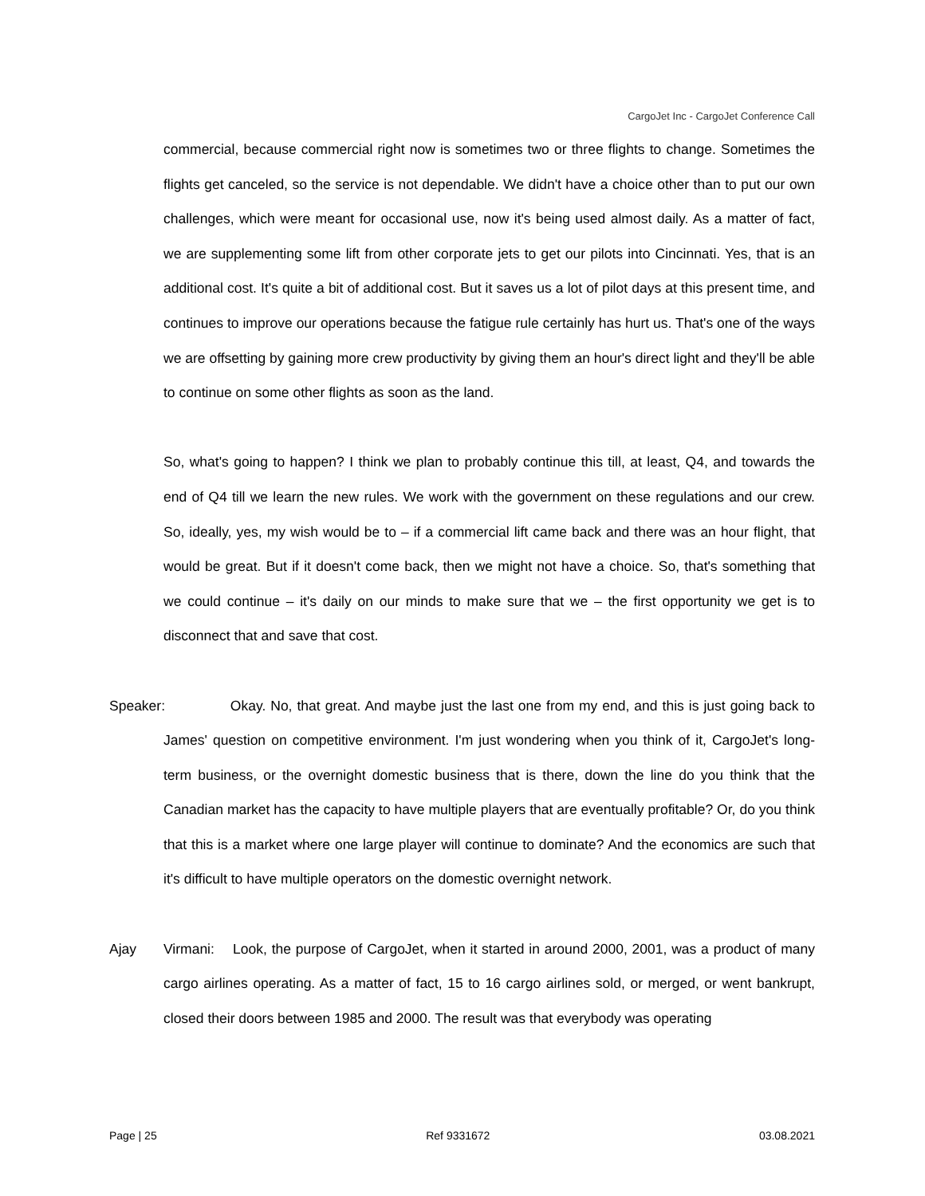CargoJet Inc - CargoJet Conference Call
commercial, because commercial right now is sometimes two or three flights to change. Sometimes the flights get canceled, so the service is not dependable. We didn't have a choice other than to put our own challenges, which were meant for occasional use, now it's being used almost daily. As a matter of fact, we are supplementing some lift from other corporate jets to get our pilots into Cincinnati. Yes, that is an additional cost. It's quite a bit of additional cost. But it saves us a lot of pilot days at this present time, and continues to improve our operations because the fatigue rule certainly has hurt us. That's one of the ways we are offsetting by gaining more crew productivity by giving them an hour's direct light and they'll be able to continue on some other flights as soon as the land.
So, what's going to happen? I think we plan to probably continue this till, at least, Q4, and towards the end of Q4 till we learn the new rules. We work with the government on these regulations and our crew. So, ideally, yes, my wish would be to – if a commercial lift came back and there was an hour flight, that would be great. But if it doesn't come back, then we might not have a choice. So, that's something that we could continue – it's daily on our minds to make sure that we – the first opportunity we get is to disconnect that and save that cost.
Speaker:
Okay. No, that great. And maybe just the last one from my end, and this is just going back to James' question on competitive environment. I'm just wondering when you think of it, CargoJet's long-term business, or the overnight domestic business that is there, down the line do you think that the Canadian market has the capacity to have multiple players that are eventually profitable? Or, do you think that this is a market where one large player will continue to dominate? And the economics are such that it's difficult to have multiple operators on the domestic overnight network.
Ajay Virmani: Look, the purpose of CargoJet, when it started in around 2000, 2001, was a product of many cargo airlines operating. As a matter of fact, 15 to 16 cargo airlines sold, or merged, or went bankrupt, closed their doors between 1985 and 2000. The result was that everybody was operating
Page | 25 Ref 9331672 03.08.2021